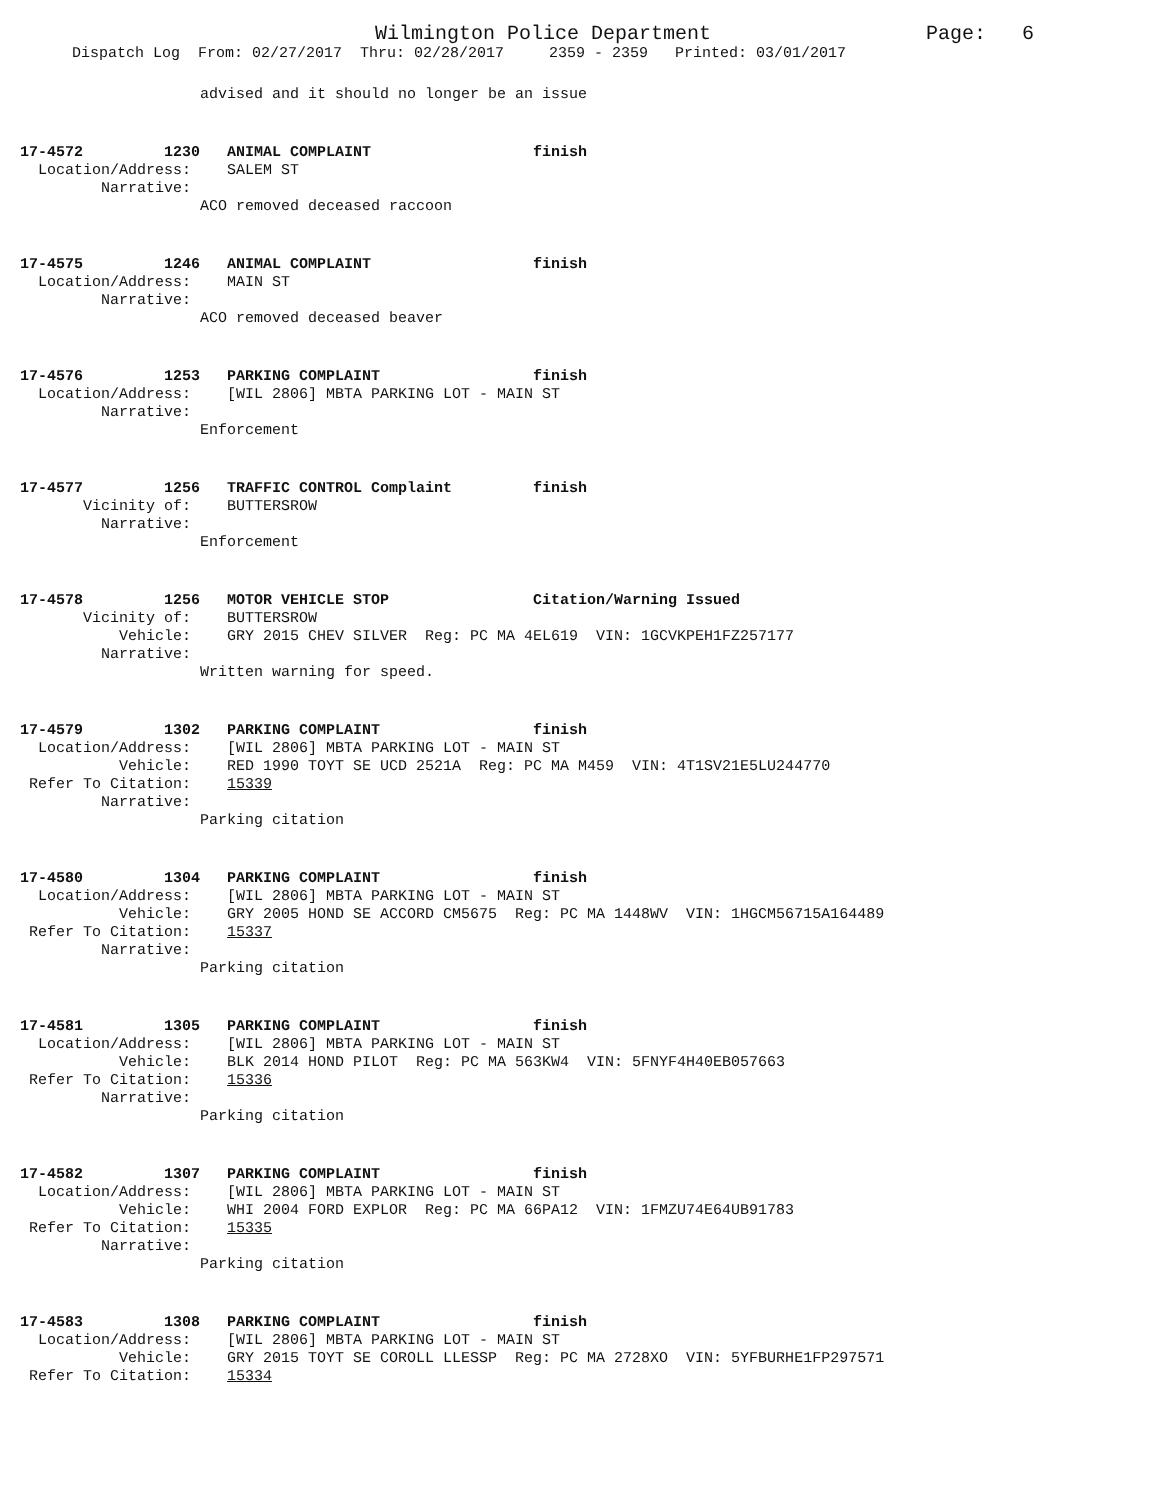Wilmington Police Department Page: 6
Dispatch Log From: 02/27/2017 Thru: 02/28/2017 2359 - 2359 Printed: 03/01/2017
advised and it should no longer be an issue
17-4572 1230 ANIMAL COMPLAINT finish Location/Address: SALEM ST Narrative: ACO removed deceased raccoon
17-4575 1246 ANIMAL COMPLAINT finish Location/Address: MAIN ST Narrative: ACO removed deceased beaver
17-4576 1253 PARKING COMPLAINT finish Location/Address: [WIL 2806] MBTA PARKING LOT - MAIN ST Narrative: Enforcement
17-4577 1256 TRAFFIC CONTROL Complaint finish Vicinity of: BUTTERSROW Narrative: Enforcement
17-4578 1256 MOTOR VEHICLE STOP Citation/Warning Issued Vicinity of: BUTTERSROW Vehicle: GRY 2015 CHEV SILVER Reg: PC MA 4EL619 VIN: 1GCVKPEH1FZ257177 Narrative: Written warning for speed.
17-4579 1302 PARKING COMPLAINT finish Location/Address: [WIL 2806] MBTA PARKING LOT - MAIN ST Vehicle: RED 1990 TOYT SE UCD 2521A Reg: PC MA M459 VIN: 4T1SV21E5LU244770 Refer To Citation: 15339 Narrative: Parking citation
17-4580 1304 PARKING COMPLAINT finish Location/Address: [WIL 2806] MBTA PARKING LOT - MAIN ST Vehicle: GRY 2005 HOND SE ACCORD CM5675 Reg: PC MA 1448WV VIN: 1HGCM56715A164489 Refer To Citation: 15337 Narrative: Parking citation
17-4581 1305 PARKING COMPLAINT finish Location/Address: [WIL 2806] MBTA PARKING LOT - MAIN ST Vehicle: BLK 2014 HOND PILOT Reg: PC MA 563KW4 VIN: 5FNYF4H40EB057663 Refer To Citation: 15336 Narrative: Parking citation
17-4582 1307 PARKING COMPLAINT finish Location/Address: [WIL 2806] MBTA PARKING LOT - MAIN ST Vehicle: WHI 2004 FORD EXPLOR Reg: PC MA 66PA12 VIN: 1FMZU74E64UB91783 Refer To Citation: 15335 Narrative: Parking citation
17-4583 1308 PARKING COMPLAINT finish Location/Address: [WIL 2806] MBTA PARKING LOT - MAIN ST Vehicle: GRY 2015 TOYT SE COROLL LLESSP Reg: PC MA 2728XO VIN: 5YFBURHE1FP297571 Refer To Citation: 15334